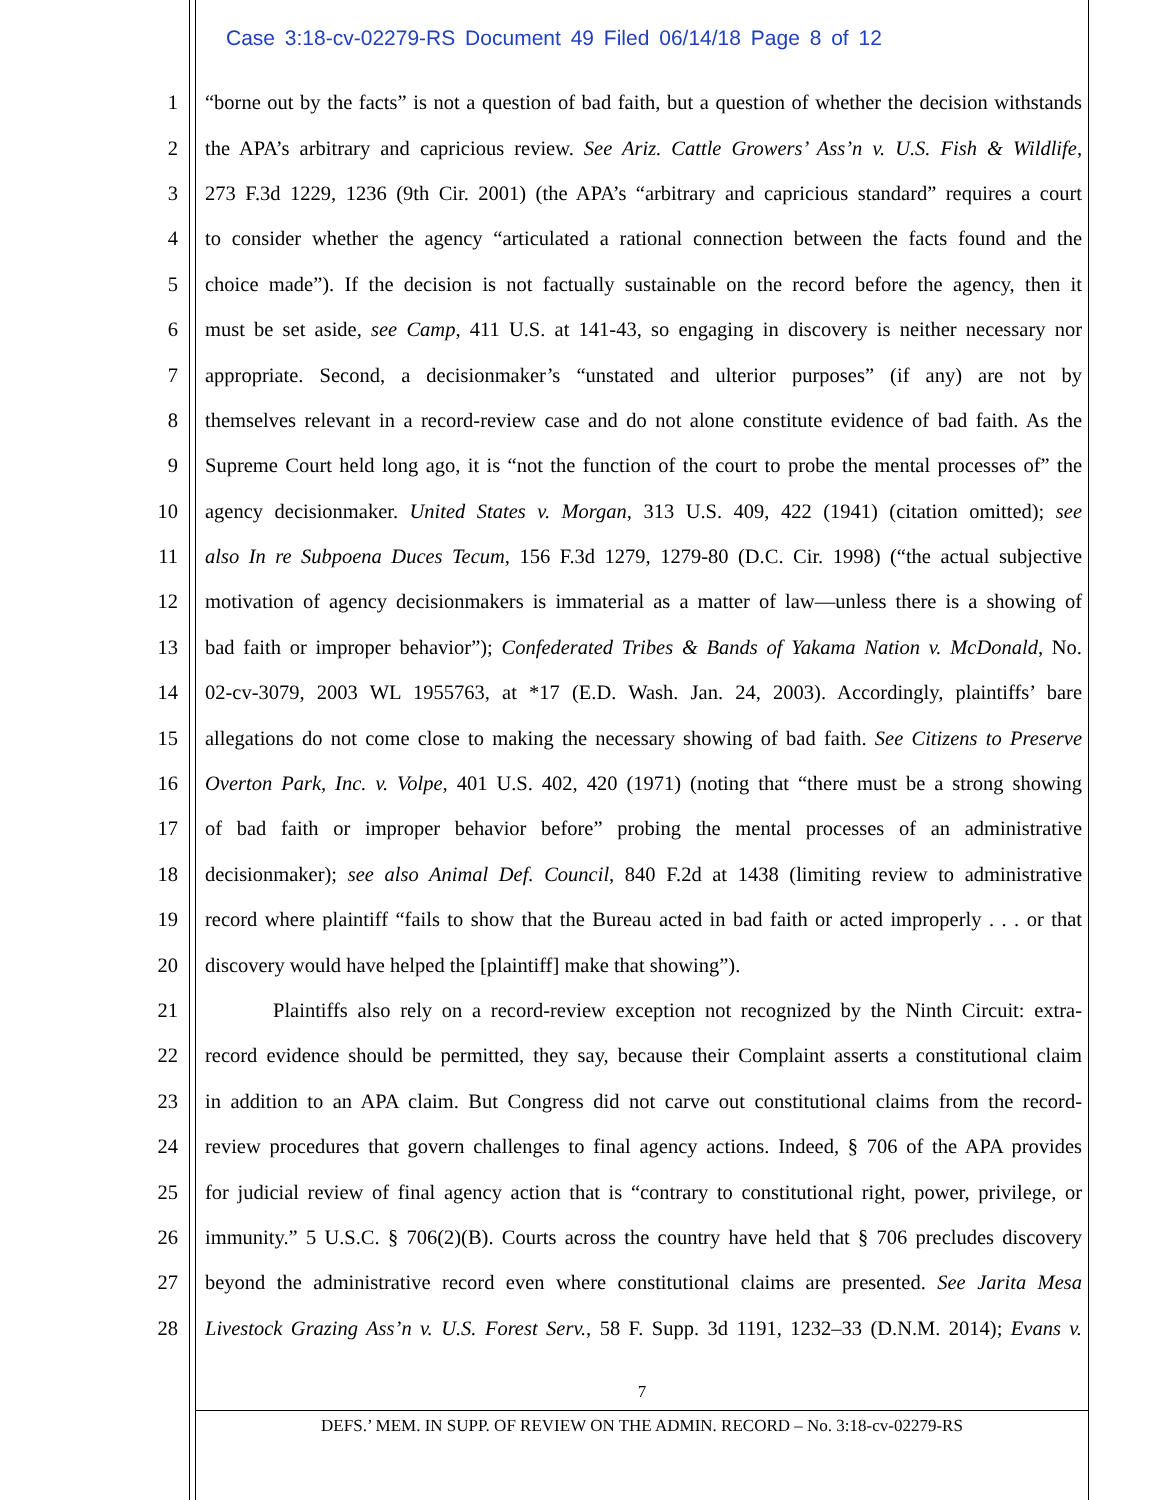Case 3:18-cv-02279-RS Document 49 Filed 06/14/18 Page 8 of 12
1 “borne out by the facts” is not a question of bad faith, but a question of whether the decision withstands
2 the APA’s arbitrary and capricious review. See Ariz. Cattle Growers’ Ass’n v. U.S. Fish & Wildlife,
3 273 F.3d 1229, 1236 (9th Cir. 2001) (the APA’s “arbitrary and capricious standard” requires a court
4 to consider whether the agency “articulated a rational connection between the facts found and the
5 choice made”). If the decision is not factually sustainable on the record before the agency, then it
6 must be set aside, see Camp, 411 U.S. at 141-43, so engaging in discovery is neither necessary nor
7 appropriate. Second, a decisionmaker’s “unstated and ulterior purposes” (if any) are not by
8 themselves relevant in a record-review case and do not alone constitute evidence of bad faith. As the
9 Supreme Court held long ago, it is “not the function of the court to probe the mental processes of” the
10 agency decisionmaker. United States v. Morgan, 313 U.S. 409, 422 (1941) (citation omitted); see
11 also In re Subpoena Duces Tecum, 156 F.3d 1279, 1279-80 (D.C. Cir. 1998) (“the actual subjective
12 motivation of agency decisionmakers is immaterial as a matter of law—unless there is a showing of
13 bad faith or improper behavior”); Confederated Tribes & Bands of Yakama Nation v. McDonald, No.
14 02-cv-3079, 2003 WL 1955763, at *17 (E.D. Wash. Jan. 24, 2003). Accordingly, plaintiffs’ bare
15 allegations do not come close to making the necessary showing of bad faith. See Citizens to Preserve
16 Overton Park, Inc. v. Volpe, 401 U.S. 402, 420 (1971) (noting that “there must be a strong showing
17 of bad faith or improper behavior before” probing the mental processes of an administrative
18 decisionmaker); see also Animal Def. Council, 840 F.2d at 1438 (limiting review to administrative
19 record where plaintiff “fails to show that the Bureau acted in bad faith or acted improperly . . . or that
20 discovery would have helped the [plaintiff] make that showing”).
21 Plaintiffs also rely on a record-review exception not recognized by the Ninth Circuit: extra-
22 record evidence should be permitted, they say, because their Complaint asserts a constitutional claim
23 in addition to an APA claim. But Congress did not carve out constitutional claims from the record-
24 review procedures that govern challenges to final agency actions. Indeed, § 706 of the APA provides
25 for judicial review of final agency action that is “contrary to constitutional right, power, privilege, or
26 immunity.” 5 U.S.C. § 706(2)(B). Courts across the country have held that § 706 precludes discovery
27 beyond the administrative record even where constitutional claims are presented. See Jarita Mesa
28 Livestock Grazing Ass’n v. U.S. Forest Serv., 58 F. Supp. 3d 1191, 1232–33 (D.N.M. 2014); Evans v.
7
DEFS.’ MEM. IN SUPP. OF REVIEW ON THE ADMIN. RECORD – No. 3:18-cv-02279-RS